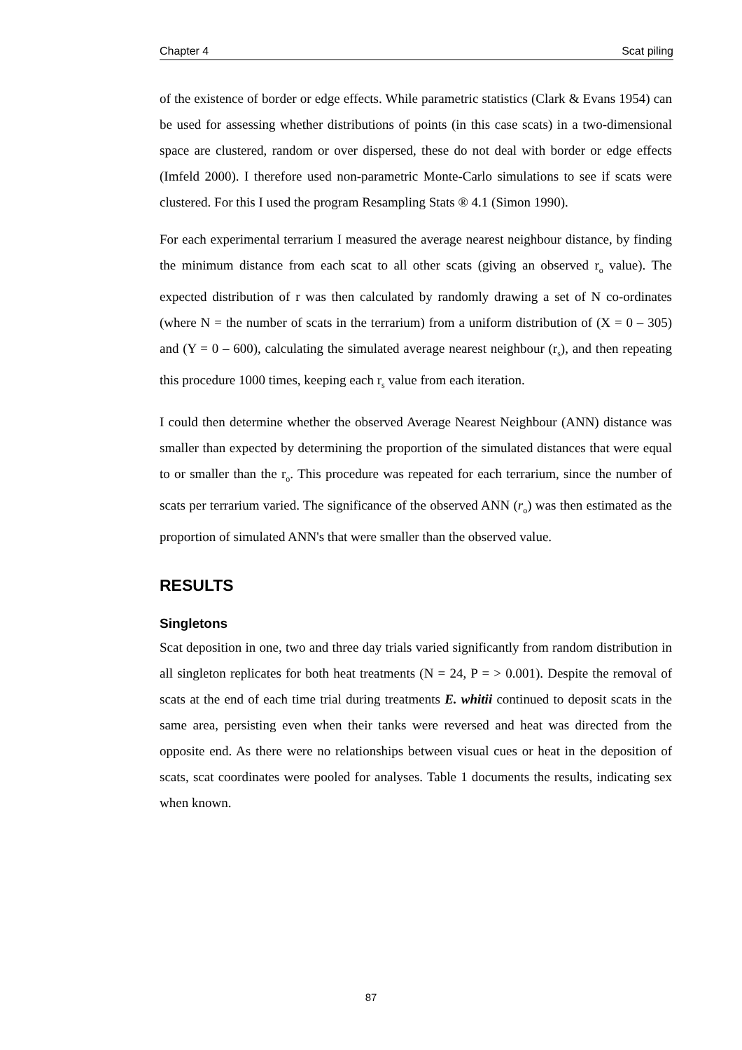Chapter 4 Scat piling
of the existence of border or edge effects. While parametric statistics (Clark & Evans 1954) can be used for assessing whether distributions of points (in this case scats) in a two-dimensional space are clustered, random or over dispersed, these do not deal with border or edge effects (Imfeld 2000). I therefore used non-parametric Monte-Carlo simulations to see if scats were clustered. For this I used the program Resampling Stats ® 4.1 (Simon 1990).
For each experimental terrarium I measured the average nearest neighbour distance, by finding the minimum distance from each scat to all other scats (giving an observed r<sub>o</sub> value). The expected distribution of r was then calculated by randomly drawing a set of N co-ordinates (where N = the number of scats in the terrarium) from a uniform distribution of (X = 0 – 305) and (Y = 0 – 600), calculating the simulated average nearest neighbour (r<sub>s</sub>), and then repeating this procedure 1000 times, keeping each r<sub>s</sub> value from each iteration.
I could then determine whether the observed Average Nearest Neighbour (ANN) distance was smaller than expected by determining the proportion of the simulated distances that were equal to or smaller than the r<sub>o</sub>. This procedure was repeated for each terrarium, since the number of scats per terrarium varied. The significance of the observed ANN (r<sub>o</sub>) was then estimated as the proportion of simulated ANN's that were smaller than the observed value.
RESULTS
Singletons
Scat deposition in one, two and three day trials varied significantly from random distribution in all singleton replicates for both heat treatments (N = 24, P = > 0.001). Despite the removal of scats at the end of each time trial during treatments E. whitii continued to deposit scats in the same area, persisting even when their tanks were reversed and heat was directed from the opposite end. As there were no relationships between visual cues or heat in the deposition of scats, scat coordinates were pooled for analyses. Table 1 documents the results, indicating sex when known.
87